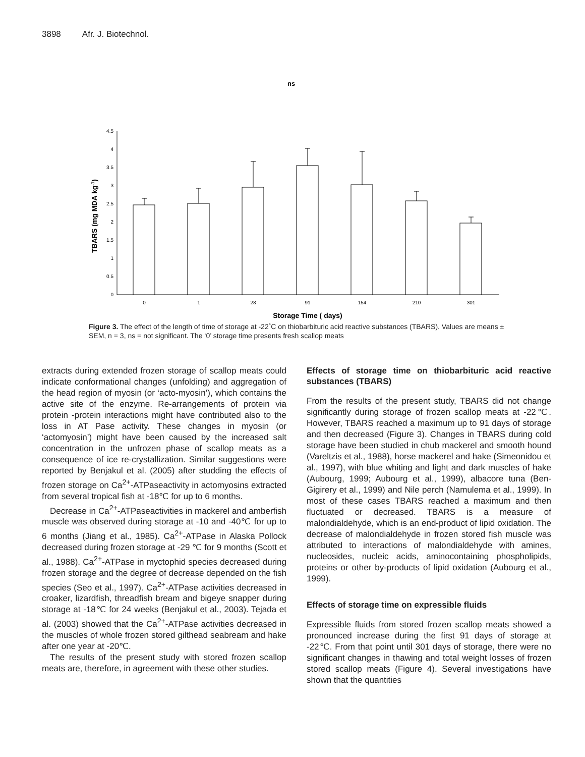3898 Afr. J. Biotechnol.
ns
0
0.5
1
1.5
2
2.5
3
3.5
4
4.5
0
1
28
91
154
210
301
Storage Time ( days)
TBARS (mg MDA kg-1)
Figure 3. The effect of the length of time of storage at -22˚C on thiobarbituric acid reactive substances (TBARS). Values are means ± SEM, n = 3, ns = not significant. The ‘0’ storage time presents fresh scallop meats
extracts during extended frozen storage of scallop meats could indicate conformational changes (unfolding) and aggregation of the head region of myosin (or ‘acto-myosin’), which contains the active site of the enzyme. Re-arrangements of protein via protein -protein interactions might have contributed also to the loss in AT Pase activity. These changes in myosin (or ‘actomyosin’) might have been caused by the increased salt concentration in the unfrozen phase of scallop meats as a consequence of ice re-crystallization. Similar suggestions were reported by Benjakul et al. (2005) after studding the effects of frozen storage on Ca<sup>2+</sup>-ATPaseactivity in actomyosins extracted from several tropical fish at -18℃ for up to 6 months.
Decrease in Ca<sup>2+</sup>-ATPaseactivities in mackerel and amberfish muscle was observed during storage at -10 and -40℃ for up to 6 months (Jiang et al., 1985). Ca<sup>2+</sup>-ATPase in Alaska Pollock decreased during frozen storage at -29 ℃ for 9 months (Scott et al., 1988). Ca<sup>2+</sup>-ATPase in myctophid species decreased during frozen storage and the degree of decrease depended on the fish species (Seo et al., 1997). Ca<sup>2+</sup>-ATPase activities decreased in croaker, lizardfish, threadfish bream and bigeye snapper during storage at -18℃ for 24 weeks (Benjakul et al., 2003). Tejada et al. (2003) showed that the Ca<sup>2+</sup>-ATPase activities decreased in the muscles of whole frozen stored gilthead seabream and hake after one year at -20℃.
The results of the present study with stored frozen scallop meats are, therefore, in agreement with these other studies.
Effects of storage time on thiobarbituric acid reactive substances (TBARS)
From the results of the present study, TBARS did not change significantly during storage of frozen scallop meats at -22℃. However, TBARS reached a maximum up to 91 days of storage and then decreased (Figure 3). Changes in TBARS during cold storage have been studied in chub mackerel and smooth hound (Vareltzis et al., 1988), horse mackerel and hake (Simeonidou et al., 1997), with blue whiting and light and dark muscles of hake (Aubourg, 1999; Aubourg et al., 1999), albacore tuna (Ben-Gigirery et al., 1999) and Nile perch (Namulema et al., 1999). In most of these cases TBARS reached a maximum and then fluctuated or decreased. TBARS is a measure of malondialdehyde, which is an end-product of lipid oxidation. The decrease of malondialdehyde in frozen stored fish muscle was attributed to interactions of malondialdehyde with amines, nucleosides, nucleic acids, aminocontaining phospholipids, proteins or other by-products of lipid oxidation (Aubourg et al., 1999).
Effects of storage time on expressible fluids
Expressible fluids from stored frozen scallop meats showed a pronounced increase during the first 91 days of storage at -22℃. From that point until 301 days of storage, there were no significant changes in thawing and total weight losses of frozen stored scallop meats (Figure 4). Several investigations have shown that the quantities